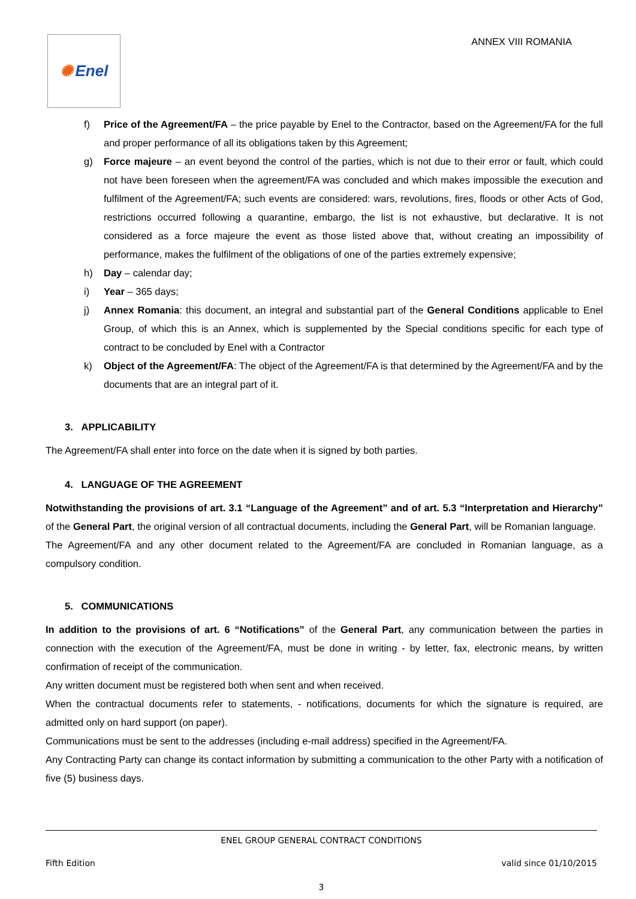✺ Enel
ANNEX VIII ROMANIA
f) Price of the Agreement/FA – the price payable by Enel to the Contractor, based on the Agreement/FA for the full and proper performance of all its obligations taken by this Agreement;
g) Force majeure – an event beyond the control of the parties, which is not due to their error or fault, which could not have been foreseen when the agreement/FA was concluded and which makes impossible the execution and fulfilment of the Agreement/FA; such events are considered: wars, revolutions, fires, floods or other Acts of God, restrictions occurred following a quarantine, embargo, the list is not exhaustive, but declarative. It is not considered as a force majeure the event as those listed above that, without creating an impossibility of performance, makes the fulfilment of the obligations of one of the parties extremely expensive;
h) Day – calendar day;
i) Year – 365 days;
j) Annex Romania: this document, an integral and substantial part of the General Conditions applicable to Enel Group, of which this is an Annex, which is supplemented by the Special conditions specific for each type of contract to be concluded by Enel with a Contractor
k) Object of the Agreement/FA: The object of the Agreement/FA is that determined by the Agreement/FA and by the documents that are an integral part of it.
3. APPLICABILITY
The Agreement/FA shall enter into force on the date when it is signed by both parties.
4. LANGUAGE OF THE AGREEMENT
Notwithstanding the provisions of art. 3.1 “Language of the Agreement” and of art. 5.3 “Interpretation and Hierarchy” of the General Part, the original version of all contractual documents, including the General Part, will be Romanian language.
The Agreement/FA and any other document related to the Agreement/FA are concluded in Romanian language, as a compulsory condition.
5. COMMUNICATIONS
In addition to the provisions of art. 6 “Notifications” of the General Part, any communication between the parties in connection with the execution of the Agreement/FA, must be done in writing - by letter, fax, electronic means, by written confirmation of receipt of the communication.
Any written document must be registered both when sent and when received.
When the contractual documents refer to statements, - notifications, documents for which the signature is required, are admitted only on hard support (on paper).
Communications must be sent to the addresses (including e-mail address) specified in the Agreement/FA.
Any Contracting Party can change its contact information by submitting a communication to the other Party with a notification of five (5) business days.
ENEL GROUP GENERAL CONTRACT CONDITIONS
Fifth Edition valid since 01/10/2015
3